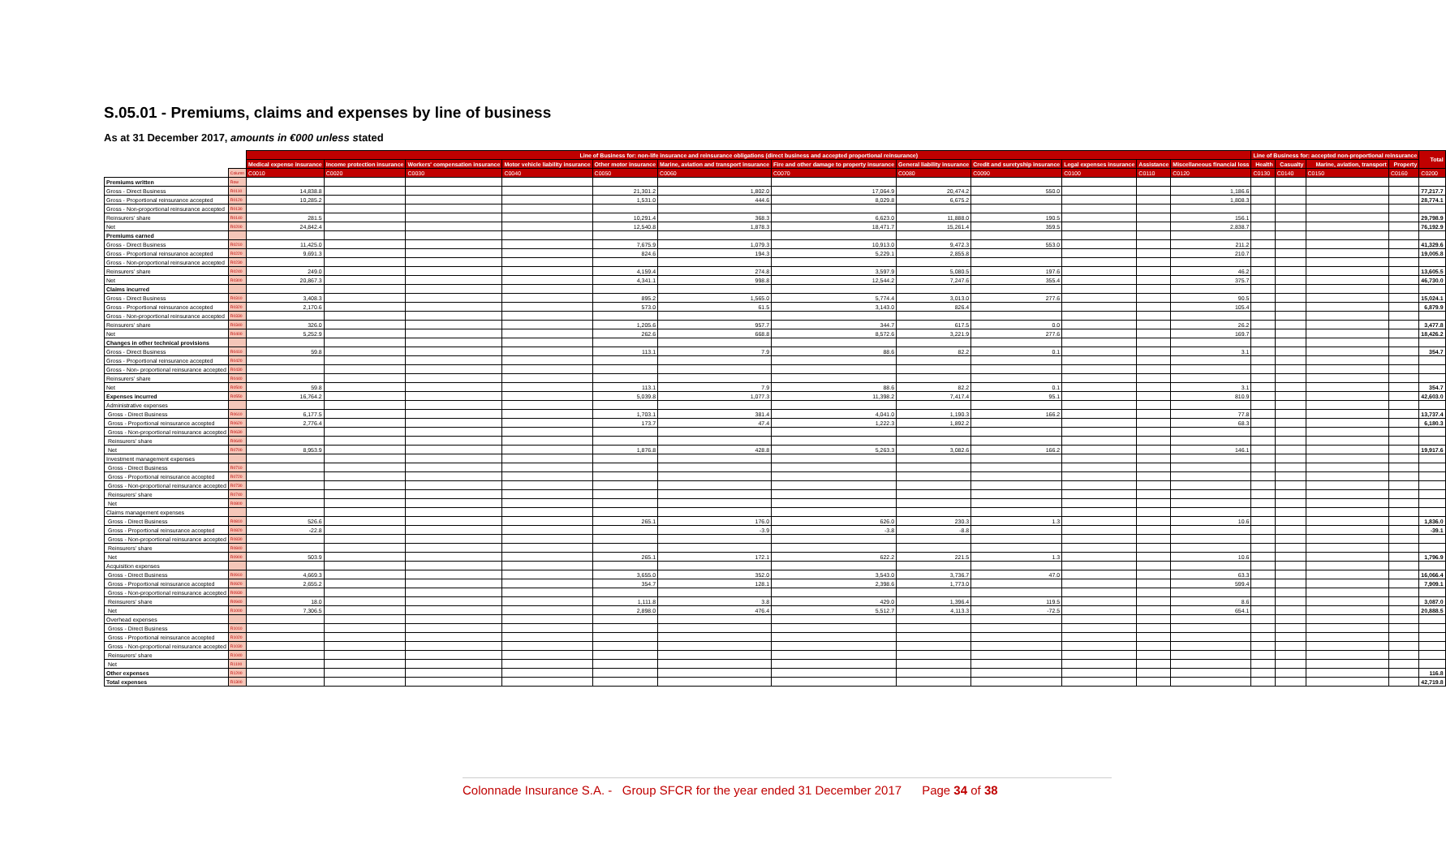S.05.01 - Premiums, claims and expenses by line of business
As at 31 December 2017, amounts in €000 unless stated
| | | Line of Business for: non-life insurance and reinsurance obligations (direct business and accepted proportional reinsurance) | | | | | | | | | | | | Line of Business for: accepted non-proportional reinsurance | | | | Total |
| | | Medical expense insurance | Income protection insurance | Workers' compensation insurance | Motor vehicle liability insurance | Other motor insurance | Marine, aviation and transport insurance | Fire and other damage to property insurance | General liability insurance | Credit and suretyship insurance | Legal expenses insurance | Assistance | Miscellaneous financial loss | Health | Casualty | Marine, aviation, transport | Property | |
| | Column | C0010 | C0020 | C0030 | C0040 | C0050 | C0060 | C0070 | C0080 | C0090 | C0100 | C0110 | C0120 | C0130 | C0140 | C0150 | C0160 | C0200 |
| Premiums written | Row | | | | | | | | | | | | | | | | | |
| Gross - Direct Business | R0110 | 14,838.8 | | | | 21,301.2 | 1,802.0 | 17,064.9 | 20,474.2 | 550.0 | | | 1,186.6 | | | | | 77,217.7 |
| Gross - Proportional reinsurance accepted | R0120 | 10,285.2 | | | | 1,531.0 | 444.6 | 8,029.8 | 6,675.2 | | | | 1,808.3 | | | | | 28,774.1 |
| Gross - Non-proportional reinsurance accepted | R0130 | | | | | | | | | | | | | | | | | |
| Reinsurers' share | R0140 | 281.5 | | | | 10,291.4 | 368.3 | 6,623.0 | 11,888.0 | 190.5 | | | 156.1 | | | | | 29,798.9 |
| Net | R0200 | 24,842.4 | | | | 12,540.8 | 1,878.3 | 18,471.7 | 15,261.4 | 359.5 | | | 2,838.7 | | | | | 76,192.9 |
| Premiums earned | | | | | | | | | | | | | | | | | | |
| Gross - Direct Business | R0210 | 11,425.0 | | | | 7,675.9 | 1,079.3 | 10,913.0 | 9,472.3 | 553.0 | | | 211.2 | | | | | 41,329.6 |
| Gross - Proportional reinsurance accepted | R0220 | 9,691.3 | | | | 824.6 | 194.3 | 5,229.1 | 2,855.8 | | | | 210.7 | | | | | 19,005.8 |
| Gross - Non-proportional reinsurance accepted | R0230 | | | | | | | | | | | | | | | | | |
| Reinsurers' share | R0240 | 249.0 | | | | 4,159.4 | 274.8 | 3,597.9 | 5,080.5 | 197.6 | | | 46.2 | | | | | 13,605.5 |
| Net | R0300 | 20,867.3 | | | | 4,341.1 | 998.8 | 12,544.2 | 7,247.6 | 355.4 | | | 375.7 | | | | | 46,730.0 |
| Claims incurred | | | | | | | | | | | | | | | | | | |
| Gross - Direct Business | R0310 | 3,408.3 | | | | 895.2 | 1,565.0 | 5,774.4 | 3,013.0 | 277.6 | | | 90.5 | | | | | 15,024.1 |
| Gross - Proportional reinsurance accepted | R0320 | 2,170.6 | | | | 573.0 | 61.5 | 3,143.0 | 826.4 | | | | 105.4 | | | | | 6,879.9 |
| Gross - Non-proportional reinsurance accepted | R0330 | | | | | | | | | | | | | | | | | |
| Reinsurers' share | R0340 | 326.0 | | | | 1,205.6 | 957.7 | 344.7 | 617.5 | 0.0 | | | 26.2 | | | | | 3,477.8 |
| Net | R0400 | 5,252.9 | | | | 262.6 | 668.8 | 8,572.6 | 3,221.9 | 277.6 | | | 169.7 | | | | | 18,426.2 |
| Changes in other technical provisions | | | | | | | | | | | | | | | | | | |
| Gross - Direct Business | R0410 | 59.8 | | | | 113.1 | 7.9 | 88.6 | 82.2 | 0.1 | | | 3.1 | | | | | 354.7 |
| Gross - Proportional reinsurance accepted | R0420 | | | | | | | | | | | | | | | | | |
| Gross - Non- proportional reinsurance accepted | R0430 | | | | | | | | | | | | | | | | | |
| Reinsurers' share | R0440 | | | | | | | | | | | | | | | | | |
| Net | R0500 | 59.8 | | | | 113.1 | 7.9 | 88.6 | 82.2 | 0.1 | | | 3.1 | | | | | 354.7 |
| Expenses incurred | R0550 | 16,764.2 | | | | 5,039.8 | 1,077.3 | 11,398.2 | 7,417.4 | 95.1 | | | 810.9 | | | | | 42,603.0 |
| Administrative expenses | | | | | | | | | | | | | | | | | | |
| Gross - Direct Business | R0610 | 6,177.5 | | | | 1,703.1 | 381.4 | 4,041.0 | 1,190.3 | 166.2 | | | 77.8 | | | | | 13,737.4 |
| Gross - Proportional reinsurance accepted | R0620 | 2,776.4 | | | | 173.7 | 47.4 | 1,222.3 | 1,892.2 | | | | 68.3 | | | | | 6,180.3 |
| Gross - Non-proportional reinsurance accepted | R0630 | | | | | | | | | | | | | | | | | |
| Reinsurers' share | R0640 | | | | | | | | | | | | | | | | | |
| Net | R0700 | 8,953.9 | | | | 1,876.8 | 428.8 | 5,263.3 | 3,082.6 | 166.2 | | | 146.1 | | | | | 19,917.6 |
| Investment management expenses | | | | | | | | | | | | | | | | | | |
| Gross - Direct Business | R0710 | | | | | | | | | | | | | | | | | |
| Gross - Proportional reinsurance accepted | R0720 | | | | | | | | | | | | | | | | | |
| Gross - Non-proportional reinsurance accepted | R0730 | | | | | | | | | | | | | | | | | |
| Reinsurers' share | R0740 | | | | | | | | | | | | | | | | | |
| Net | R0800 | | | | | | | | | | | | | | | | | |
| Claims management expenses | | | | | | | | | | | | | | | | | | |
| Gross - Direct Business | R0810 | 526.6 | | | | 265.1 | 176.0 | 626.0 | 230.3 | 1.3 | | | 10.6 | | | | | 1,836.0 |
| Gross - Proportional reinsurance accepted | R0820 | -22.8 | | | | | -3.9 | -3.8 | -8.8 | | | | | | | | | -39.1 |
| Gross - Non-proportional reinsurance accepted | R0830 | | | | | | | | | | | | | | | | | |
| Reinsurers' share | R0840 | | | | | | | | | | | | | | | | | |
| Net | R0900 | 503.9 | | | | 265.1 | 172.1 | 622.2 | 221.5 | 1.3 | | | 10.6 | | | | | 1,796.9 |
| Acquisition expenses | | | | | | | | | | | | | | | | | | |
| Gross - Direct Business | R0910 | 4,669.3 | | | | 3,655.0 | 352.0 | 3,543.0 | 3,736.7 | 47.0 | | | 63.3 | | | | | 16,066.4 |
| Gross - Proportional reinsurance accepted | R0920 | 2,655.2 | | | | 354.7 | 128.1 | 2,398.6 | 1,773.0 | | | | 599.4 | | | | | 7,909.1 |
| Gross - Non-proportional reinsurance accepted | R0930 | | | | | | | | | | | | | | | | | |
| Reinsurers' share | R0940 | 18.0 | | | | 1,111.8 | 3.8 | 429.0 | 1,396.4 | 119.5 | | | 8.6 | | | | | 3,087.0 |
| Net | R1000 | 7,306.5 | | | | 2,898.0 | 476.4 | 5,512.7 | 4,113.3 | -72.5 | | | 654.1 | | | | | 20,888.5 |
| Overhead expenses | | | | | | | | | | | | | | | | | | |
| Gross - Direct Business | R1010 | | | | | | | | | | | | | | | | | |
| Gross - Proportional reinsurance accepted | R1020 | | | | | | | | | | | | | | | | | |
| Gross - Non-proportional reinsurance accepted | R1030 | | | | | | | | | | | | | | | | | |
| Reinsurers' share | R1040 | | | | | | | | | | | | | | | | | |
| Net | R1100 | | | | | | | | | | | | | | | | | |
| Other expenses | R1200 | | | | | | | | | | | | | | | | | 116.8 |
| Total expenses | R1300 | | | | | | | | | | | | | | | | | 42,719.8 |
Colonnade Insurance S.A. - Group SFCR for the year ended 31 December 2017 Page 34 of 38